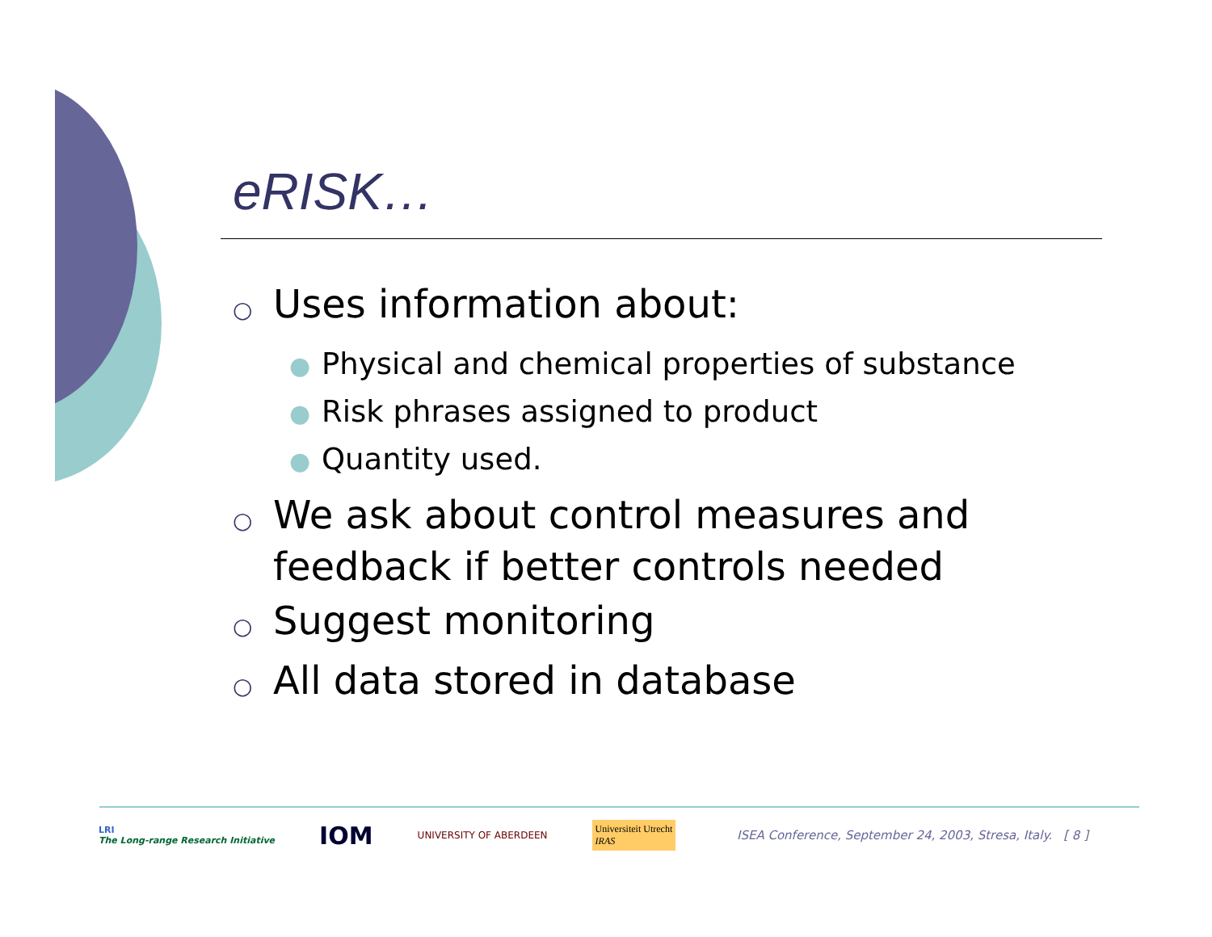eRISK…
○ Uses information about:
● Physical and chemical properties of substance
● Risk phrases assigned to product
● Quantity used.
○ We ask about control measures and feedback if better controls needed
○ Suggest monitoring
○ All data stored in database
LRI
The Long-range Research Initiative
IOM
UNIVERSITY OF ABERDEEN
Universiteit Utrecht
IRAS
ISEA Conference, September 24, 2003, Stresa, Italy. [ 8 ]